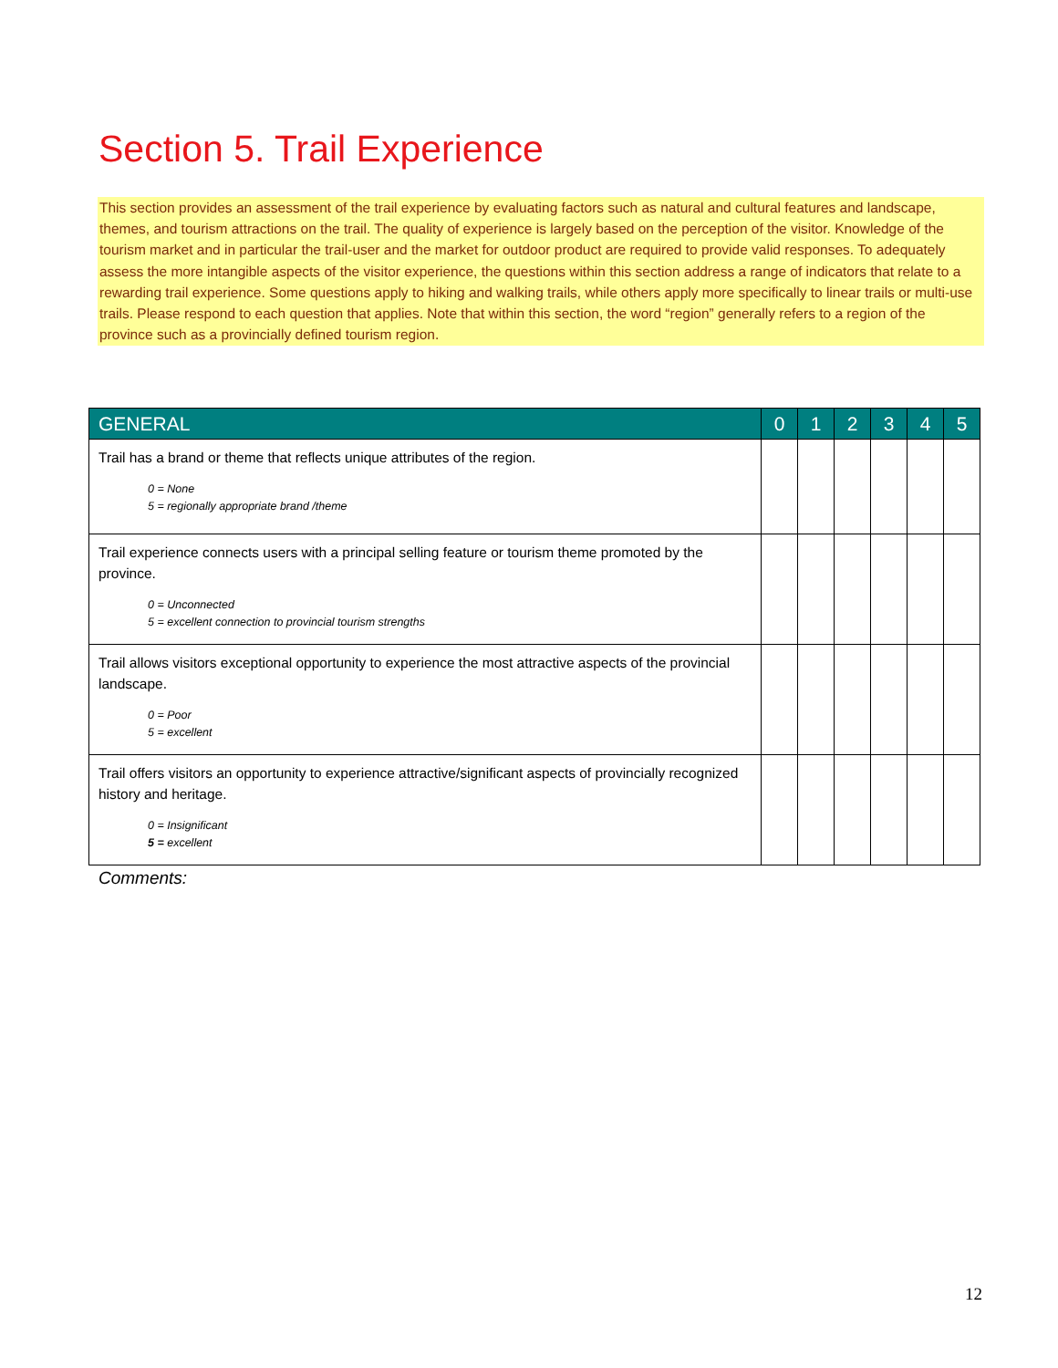Section 5. Trail Experience
This section provides an assessment of the trail experience by evaluating factors such as natural and cultural features and landscape, themes, and tourism attractions on the trail. The quality of experience is largely based on the perception of the visitor. Knowledge of the tourism market and in particular the trail-user and the market for outdoor product are required to provide valid responses. To adequately assess the more intangible aspects of the visitor experience, the questions within this section address a range of indicators that relate to a rewarding trail experience. Some questions apply to hiking and walking trails, while others apply more specifically to linear trails or multi-use trails. Please respond to each question that applies. Note that within this section, the word “region” generally refers to a region of the province such as a provincially defined tourism region.
| GENERAL | 0 | 1 | 2 | 3 | 4 | 5 |
| --- | --- | --- | --- | --- | --- | --- |
| Trail has a brand or theme that reflects unique attributes of the region. 0 = None 5 = regionally appropriate brand /theme | | | | | | |
| Trail experience connects users with a principal selling feature or tourism theme promoted by the province. 0 = Unconnected 5 = excellent connection to provincial tourism strengths | | | | | | |
| Trail allows visitors exceptional opportunity to experience the most attractive aspects of the provincial landscape. 0 = Poor 5 = excellent | | | | | | |
| Trail offers visitors an opportunity to experience attractive/significant aspects of provincially recognized history and heritage. 0 = Insignificant 5 = excellent | | | | | | |
Comments:
12